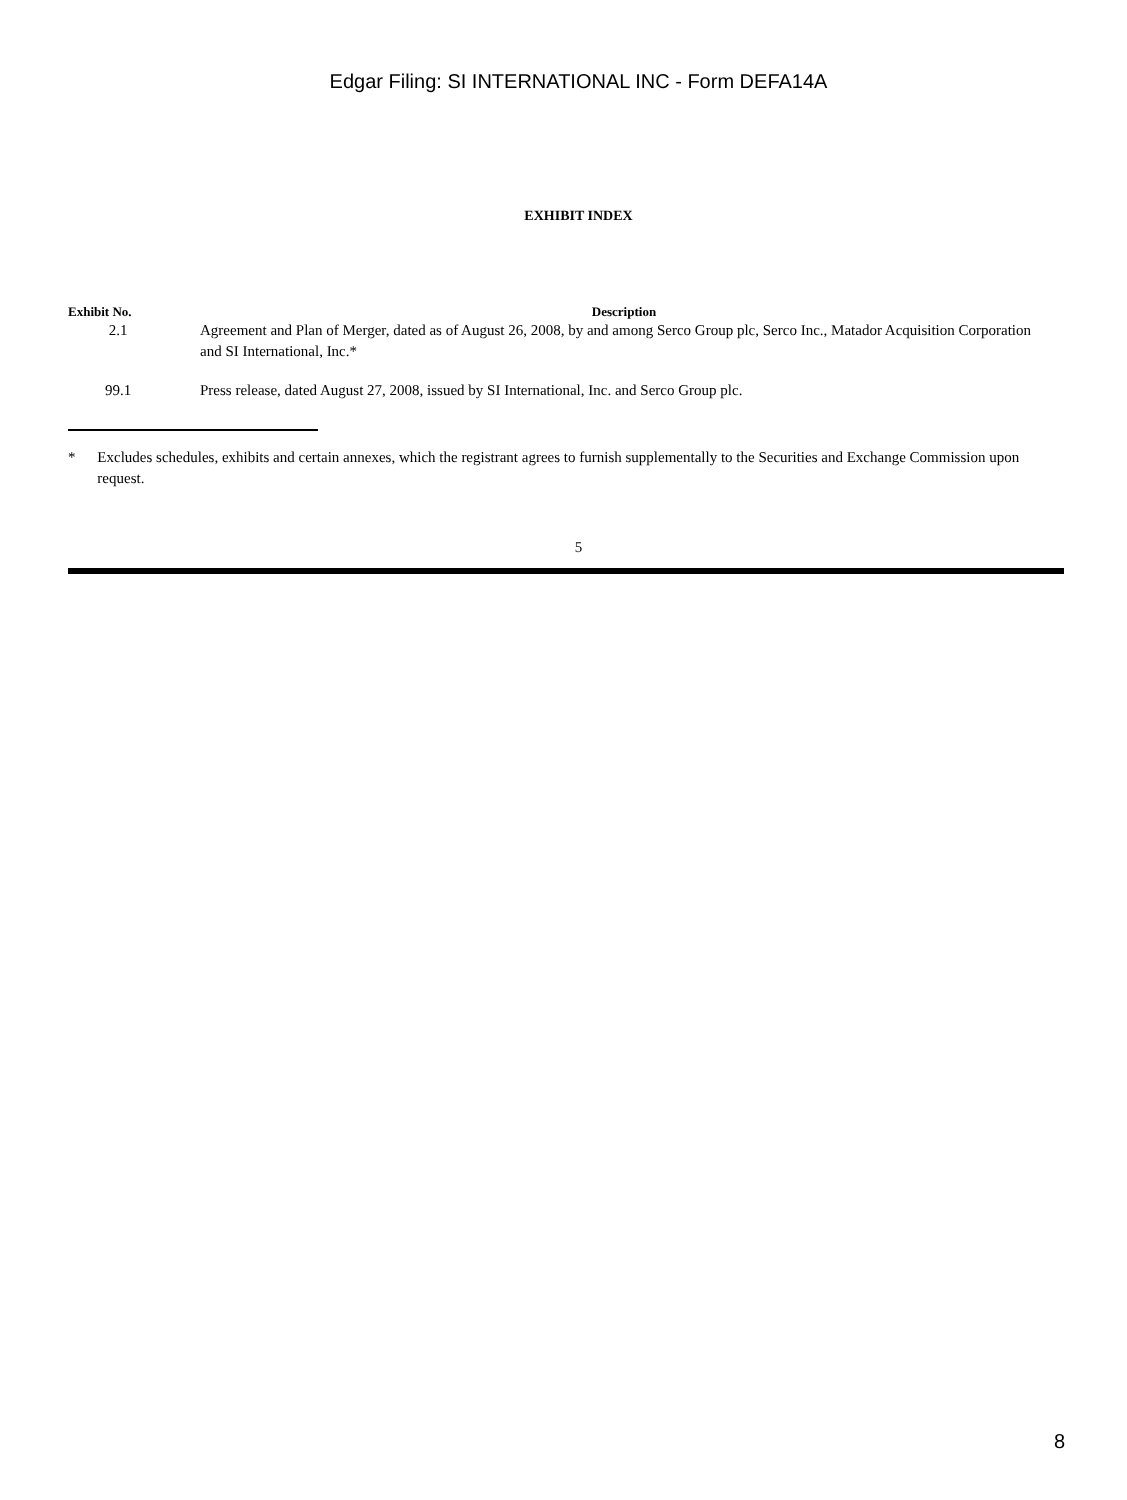Edgar Filing: SI INTERNATIONAL INC - Form DEFA14A
EXHIBIT INDEX
| Exhibit No. | Description |
| --- | --- |
| 2.1 | Agreement and Plan of Merger, dated as of August 26, 2008, by and among Serco Group plc, Serco Inc., Matador Acquisition Corporation and SI International, Inc.* |
| 99.1 | Press release, dated August 27, 2008, issued by SI International, Inc. and Serco Group plc. |
* Excludes schedules, exhibits and certain annexes, which the registrant agrees to furnish supplementally to the Securities and Exchange Commission upon request.
5
8